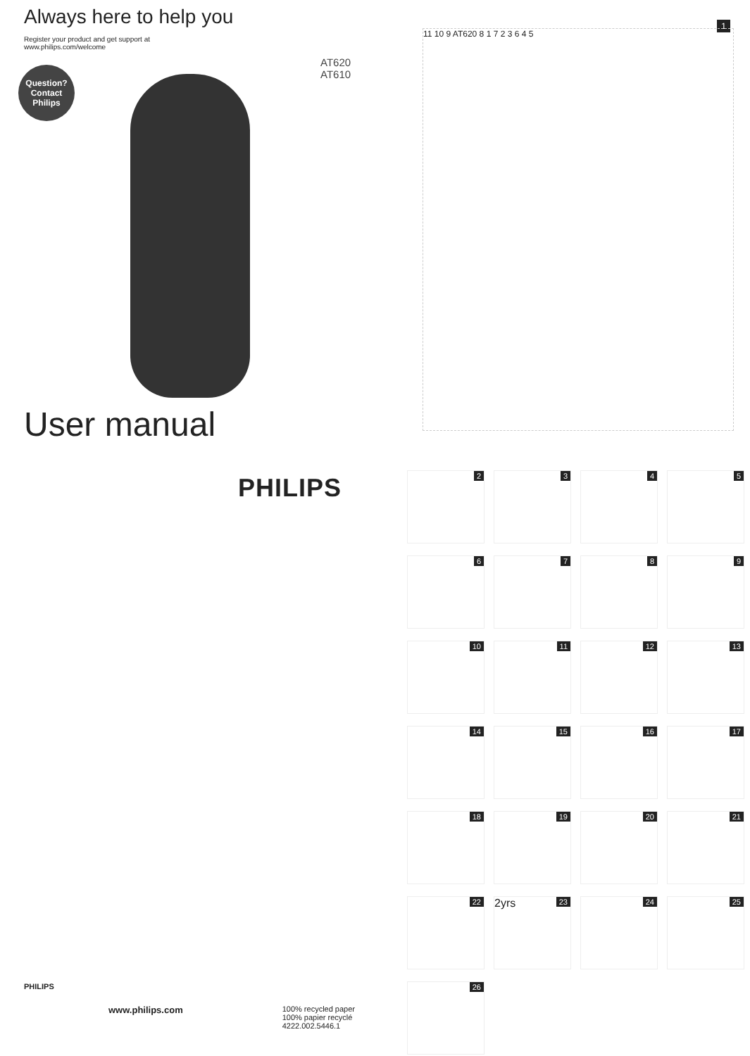Always here to help you
Register your product and get support at
www.philips.com/welcome
Question?
Contact
Philips
AT620
AT610
User manual
PHILIPS
1
11 10 9 AT620 8 1 7 2 3 6 4 5
2
3
4
5
6
7
8
9
10
11
12
13
14
15
16
17
18
19
20
21
22
23 2yrs
24
25
26
PHILIPS
www.philips.com
100% recycled paper
100% papier recyclé
4222.002.5446.1